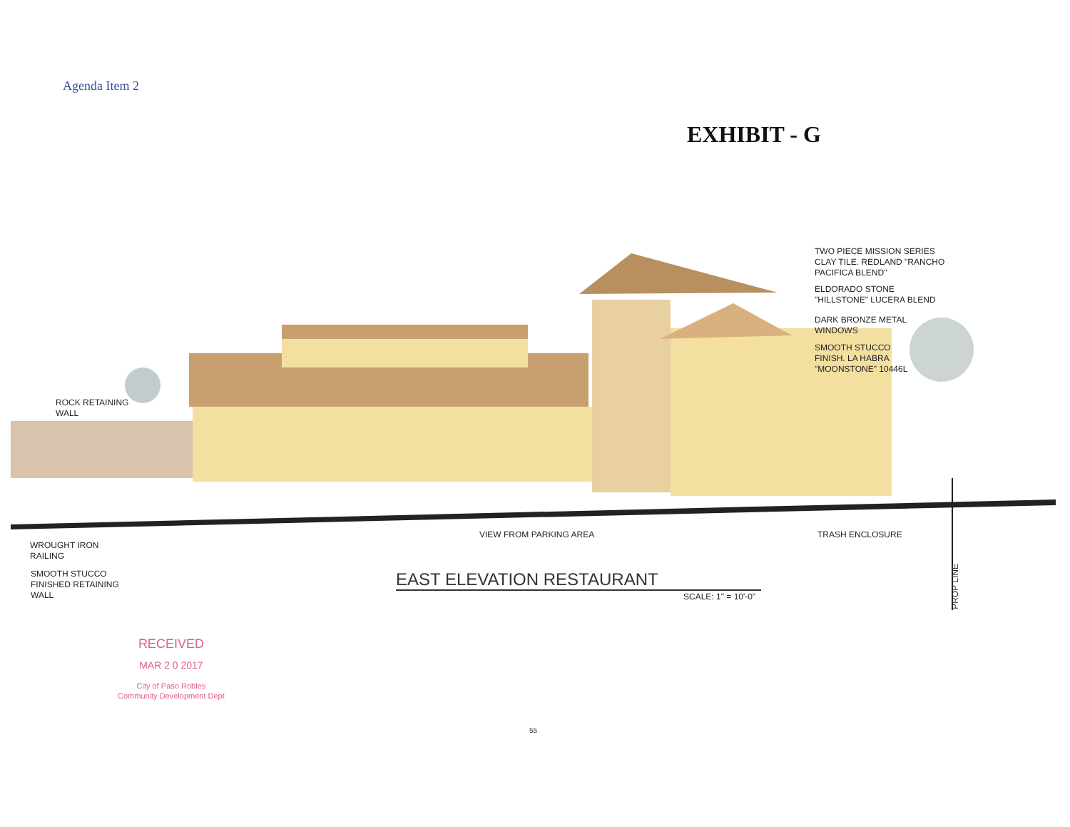Agenda Item 2
EXHIBIT - G
TWO PIECE MISSION SERIES
CLAY TILE. REDLAND "RANCHO
PACIFICA BLEND"
ELDORADO STONE
"HILLSTONE" LUCERA BLEND
DARK BRONZE METAL
WINDOWS
SMOOTH STUCCO
FINISH. LA HABRA
"MOONSTONE" 10446L
ROCK RETAINING
WALL
VIEW FROM PARKING AREA TRASH ENCLOSURE
PROP LINE
WROUGHT IRON
RAILING
SMOOTH STUCCO
FINISHED RETAINING
WALL
EAST ELEVATION RESTAURANT
SCALE: 1" = 10'-0"
RECEIVED
MAR 2 0 2017
City of Paso Robles
Community Development Dept
55